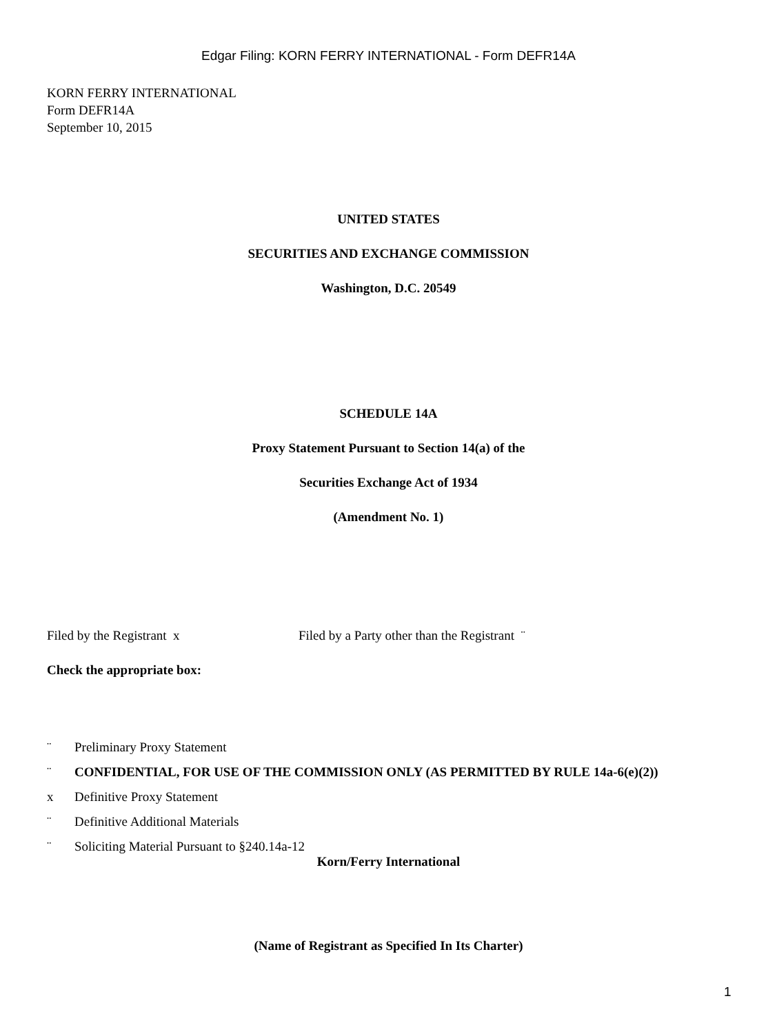Edgar Filing: KORN FERRY INTERNATIONAL - Form DEFR14A
KORN FERRY INTERNATIONAL
Form DEFR14A
September 10, 2015
UNITED STATES
SECURITIES AND EXCHANGE COMMISSION
Washington, D.C. 20549
SCHEDULE 14A
Proxy Statement Pursuant to Section 14(a) of the
Securities Exchange Act of 1934
(Amendment No. 1)
Filed by the Registrant x Filed by a Party other than the Registrant ¨
Check the appropriate box:
¨ Preliminary Proxy Statement
¨ CONFIDENTIAL, FOR USE OF THE COMMISSION ONLY (AS PERMITTED BY RULE 14a-6(e)(2))
x Definitive Proxy Statement
¨ Definitive Additional Materials
¨ Soliciting Material Pursuant to §240.14a-12
Korn/Ferry International
(Name of Registrant as Specified In Its Charter)
1